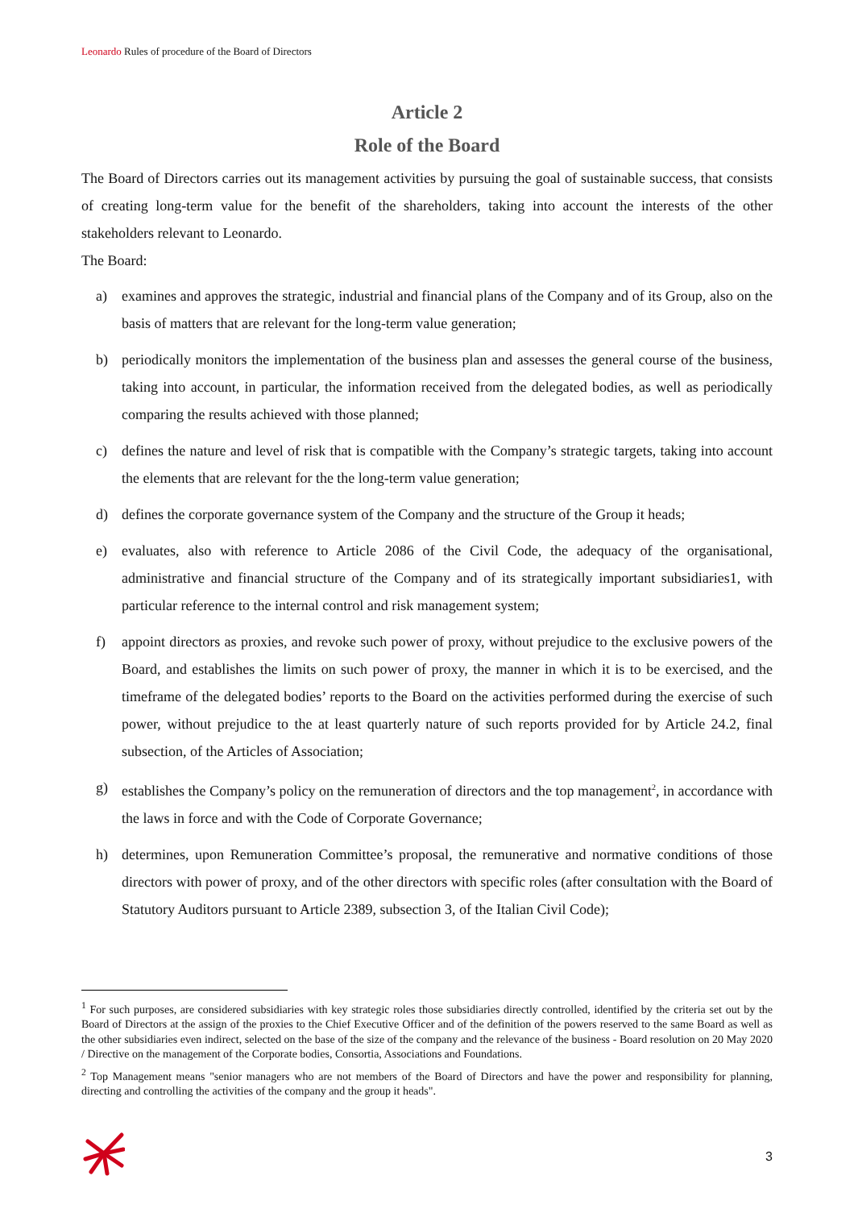Leonardo Rules of procedure of the Board of Directors
Article 2
Role of the Board
The Board of Directors carries out its management activities by pursuing the goal of sustainable success, that consists of creating long-term value for the benefit of the shareholders, taking into account the interests of the other stakeholders relevant to Leonardo.
The Board:
a) examines and approves the strategic, industrial and financial plans of the Company and of its Group, also on the basis of matters that are relevant for the long-term value generation;
b) periodically monitors the implementation of the business plan and assesses the general course of the business, taking into account, in particular, the information received from the delegated bodies, as well as periodically comparing the results achieved with those planned;
c) defines the nature and level of risk that is compatible with the Company’s strategic targets, taking into account the elements that are relevant for the the long-term value generation;
d) defines the corporate governance system of the Company and the structure of the Group it heads;
e) evaluates, also with reference to Article 2086 of the Civil Code, the adequacy of the organisational, administrative and financial structure of the Company and of its strategically important subsidiaries1, with particular reference to the internal control and risk management system;
f) appoint directors as proxies, and revoke such power of proxy, without prejudice to the exclusive powers of the Board, and establishes the limits on such power of proxy, the manner in which it is to be exercised, and the timeframe of the delegated bodies’ reports to the Board on the activities performed during the exercise of such power, without prejudice to the at least quarterly nature of such reports provided for by Article 24.2, final subsection, of the Articles of Association;
g) establishes the Company’s policy on the remuneration of directors and the top management<sup>2</sup>, in accordance with the laws in force and with the Code of Corporate Governance;
h) determines, upon Remuneration Committee’s proposal, the remunerative and normative conditions of those directors with power of proxy, and of the other directors with specific roles (after consultation with the Board of Statutory Auditors pursuant to Article 2389, subsection 3, of the Italian Civil Code);
<sup>1</sup> For such purposes, are considered subsidiaries with key strategic roles those subsidiaries directly controlled, identified by the criteria set out by the Board of Directors at the assign of the proxies to the Chief Executive Officer and of the definition of the powers reserved to the same Board as well as the other subsidiaries even indirect, selected on the base of the size of the company and the relevance of the business - Board resolution on 20 May 2020 / Directive on the management of the Corporate bodies, Consortia, Associations and Foundations.
<sup>2</sup> Top Management means "senior managers who are not members of the Board of Directors and have the power and responsibility for planning, directing and controlling the activities of the company and the group it heads".
3